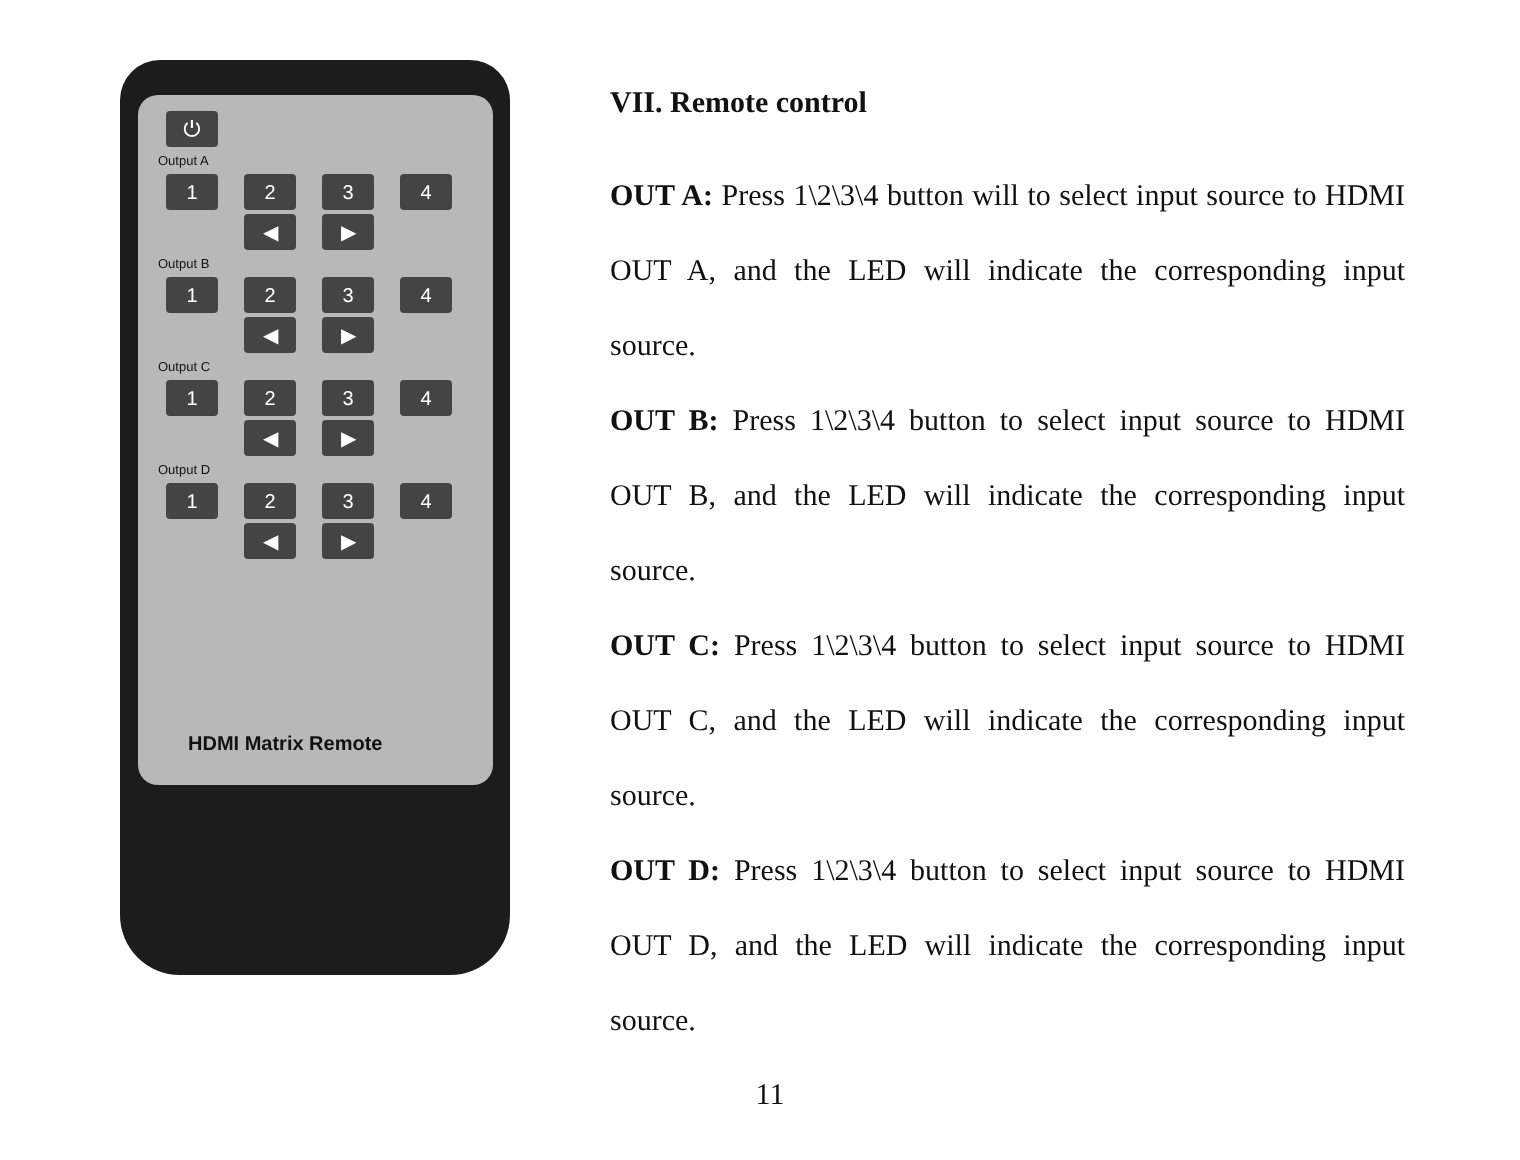⏻
Output A
1 2 3 4
◀ ▶
Output B
1 2 3 4
◀ ▶
Output C
1 2 3 4
◀ ▶
Output D
1 2 3 4
◀ ▶
HDMI Matrix Remote
VII. Remote control
OUT A: Press 1\2\3\4 button will to select input source to HDMI OUT A, and the LED will indicate the corresponding input source.
OUT B: Press 1\2\3\4 button to select input source to HDMI OUT B, and the LED will indicate the corresponding input source.
OUT C: Press 1\2\3\4 button to select input source to HDMI OUT C, and the LED will indicate the corresponding input source.
OUT D: Press 1\2\3\4 button to select input source to HDMI OUT D, and the LED will indicate the corresponding input source.
11